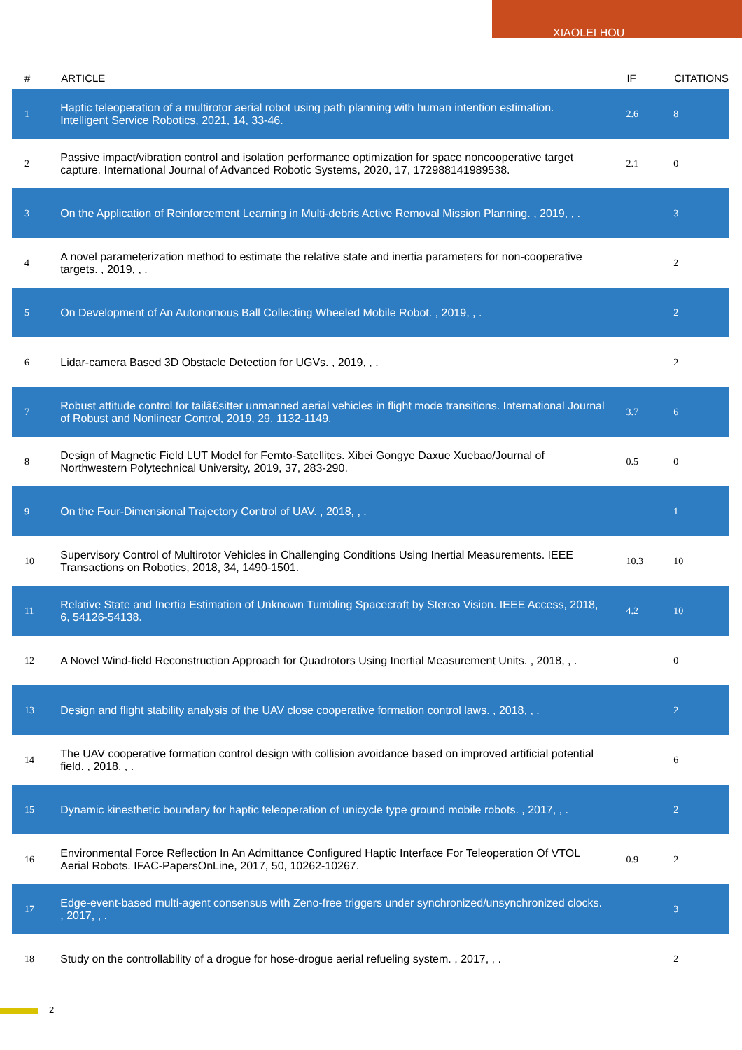XIAOLEI HOU
| # | ARTICLE | IF | CITATIONS |
| --- | --- | --- | --- |
| 1 | Haptic teleoperation of a multirotor aerial robot using path planning with human intention estimation. Intelligent Service Robotics, 2021, 14, 33-46. | 2.6 | 8 |
| 2 | Passive impact/vibration control and isolation performance optimization for space noncooperative target capture. International Journal of Advanced Robotic Systems, 2020, 17, 172988141989538. | 2.1 | 0 |
| 3 | On the Application of Reinforcement Learning in Multi-debris Active Removal Mission Planning. , 2019, , . | | 3 |
| 4 | A novel parameterization method to estimate the relative state and inertia parameters for non-cooperative targets. , 2019, , . | | 2 |
| 5 | On Development of An Autonomous Ball Collecting Wheeled Mobile Robot. , 2019, , . | | 2 |
| 6 | Lidar-camera Based 3D Obstacle Detection for UGVs. , 2019, , . | | 2 |
| 7 | Robust attitude control for tailâ€sitter unmanned aerial vehicles in flight mode transitions. International Journal of Robust and Nonlinear Control, 2019, 29, 1132-1149. | 3.7 | 6 |
| 8 | Design of Magnetic Field LUT Model for Femto-Satellites. Xibei Gongye Daxue Xuebao/Journal of Northwestern Polytechnical University, 2019, 37, 283-290. | 0.5 | 0 |
| 9 | On the Four-Dimensional Trajectory Control of UAV. , 2018, , . | | 1 |
| 10 | Supervisory Control of Multirotor Vehicles in Challenging Conditions Using Inertial Measurements. IEEE Transactions on Robotics, 2018, 34, 1490-1501. | 10.3 | 10 |
| 11 | Relative State and Inertia Estimation of Unknown Tumbling Spacecraft by Stereo Vision. IEEE Access, 2018, 6, 54126-54138. | 4.2 | 10 |
| 12 | A Novel Wind-field Reconstruction Approach for Quadrotors Using Inertial Measurement Units. , 2018, , . | | 0 |
| 13 | Design and flight stability analysis of the UAV close cooperative formation control laws. , 2018, , . | | 2 |
| 14 | The UAV cooperative formation control design with collision avoidance based on improved artificial potential field. , 2018, , . | | 6 |
| 15 | Dynamic kinesthetic boundary for haptic teleoperation of unicycle type ground mobile robots. , 2017, , . | | 2 |
| 16 | Environmental Force Reflection In An Admittance Configured Haptic Interface For Teleoperation Of VTOL Aerial Robots. IFAC-PapersOnLine, 2017, 50, 10262-10267. | 0.9 | 2 |
| 17 | Edge-event-based multi-agent consensus with Zeno-free triggers under synchronized/unsynchronized clocks. , 2017, , . | | 3 |
| 18 | Study on the controllability of a drogue for hose-drogue aerial refueling system. , 2017, , . | | 2 |
2